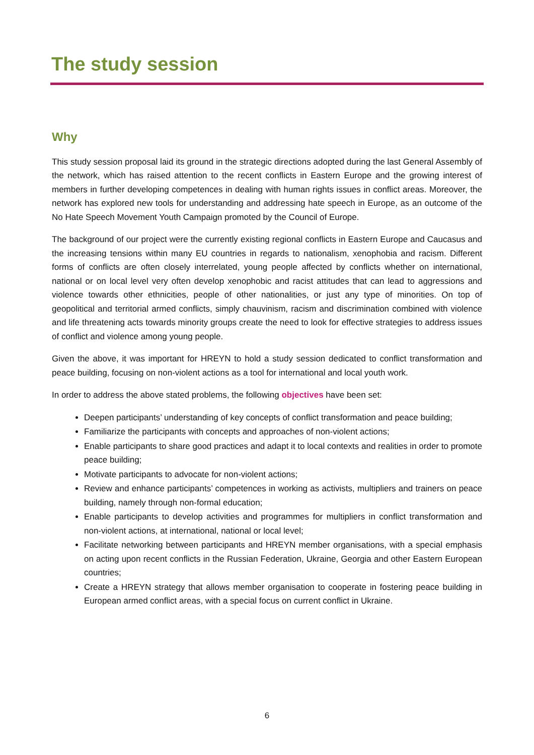The study session
Why
This study session proposal laid its ground in the strategic directions adopted during the last General Assembly of the network, which has raised attention to the recent conflicts in Eastern Europe and the growing interest of members in further developing competences in dealing with human rights issues in conflict areas. Moreover, the network has explored new tools for understanding and addressing hate speech in Europe, as an outcome of the No Hate Speech Movement Youth Campaign promoted by the Council of Europe.
The background of our project were the currently existing regional conflicts in Eastern Europe and Caucasus and the increasing tensions within many EU countries in regards to nationalism, xenophobia and racism. Different forms of conflicts are often closely interrelated, young people affected by conflicts whether on international, national or on local level very often develop xenophobic and racist attitudes that can lead to aggressions and violence towards other ethnicities, people of other nationalities, or just any type of minorities. On top of geopolitical and territorial armed conflicts, simply chauvinism, racism and discrimination combined with violence and life threatening acts towards minority groups create the need to look for effective strategies to address issues of conflict and violence among young people.
Given the above, it was important for HREYN to hold a study session dedicated to conflict transformation and peace building, focusing on non-violent actions as a tool for international and local youth work.
In order to address the above stated problems, the following objectives have been set:
Deepen participants’ understanding of key concepts of conflict transformation and peace building;
Familiarize the participants with concepts and approaches of non-violent actions;
Enable participants to share good practices and adapt it to local contexts and realities in order to promote peace building;
Motivate participants to advocate for non-violent actions;
Review and enhance participants’ competences in working as activists, multipliers and trainers on peace building, namely through non-formal education;
Enable participants to develop activities and programmes for multipliers in conflict transformation and non-violent actions, at international, national or local level;
Facilitate networking between participants and HREYN member organisations, with a special emphasis on acting upon recent conflicts in the Russian Federation, Ukraine, Georgia and other Eastern European countries;
Create a HREYN strategy that allows member organisation to cooperate in fostering peace building in European armed conflict areas, with a special focus on current conflict in Ukraine.
6